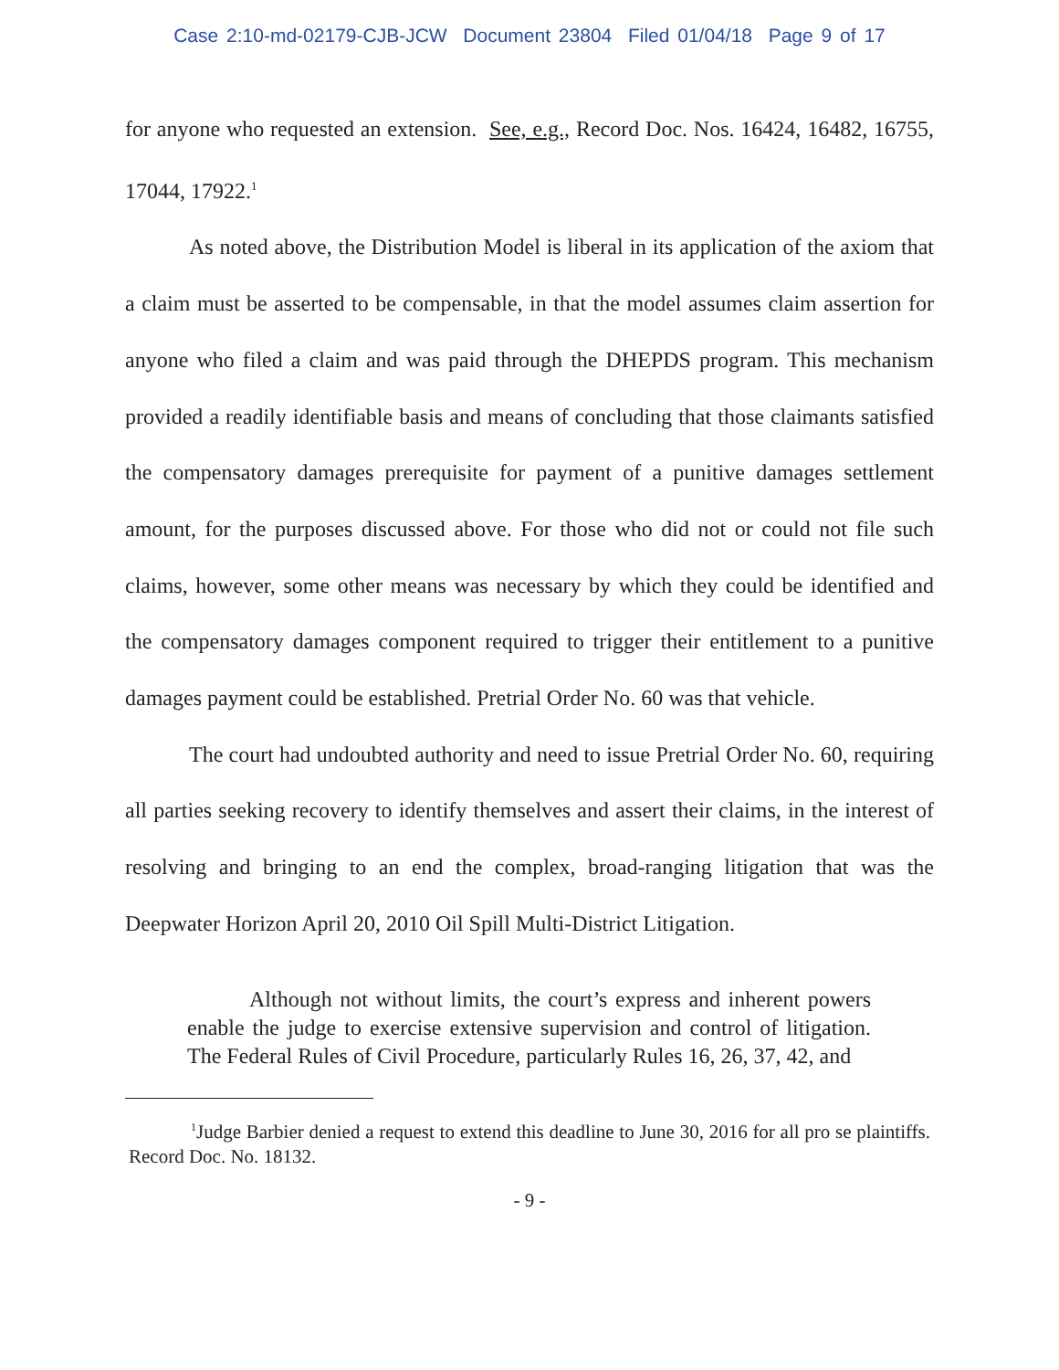Case 2:10-md-02179-CJB-JCW Document 23804 Filed 01/04/18 Page 9 of 17
for anyone who requested an extension. See, e.g., Record Doc. Nos. 16424, 16482, 16755, 17044, 17922.<sup>1</sup>
As noted above, the Distribution Model is liberal in its application of the axiom that a claim must be asserted to be compensable, in that the model assumes claim assertion for anyone who filed a claim and was paid through the DHEPDS program. This mechanism provided a readily identifiable basis and means of concluding that those claimants satisfied the compensatory damages prerequisite for payment of a punitive damages settlement amount, for the purposes discussed above. For those who did not or could not file such claims, however, some other means was necessary by which they could be identified and the compensatory damages component required to trigger their entitlement to a punitive damages payment could be established. Pretrial Order No. 60 was that vehicle.
The court had undoubted authority and need to issue Pretrial Order No. 60, requiring all parties seeking recovery to identify themselves and assert their claims, in the interest of resolving and bringing to an end the complex, broad-ranging litigation that was the Deepwater Horizon April 20, 2010 Oil Spill Multi-District Litigation.
Although not without limits, the court’s express and inherent powers enable the judge to exercise extensive supervision and control of litigation. The Federal Rules of Civil Procedure, particularly Rules 16, 26, 37, 42, and
<sup>1</sup> Judge Barbier denied a request to extend this deadline to June 30, 2016 for all pro se plaintiffs. Record Doc. No. 18132.
- 9 -